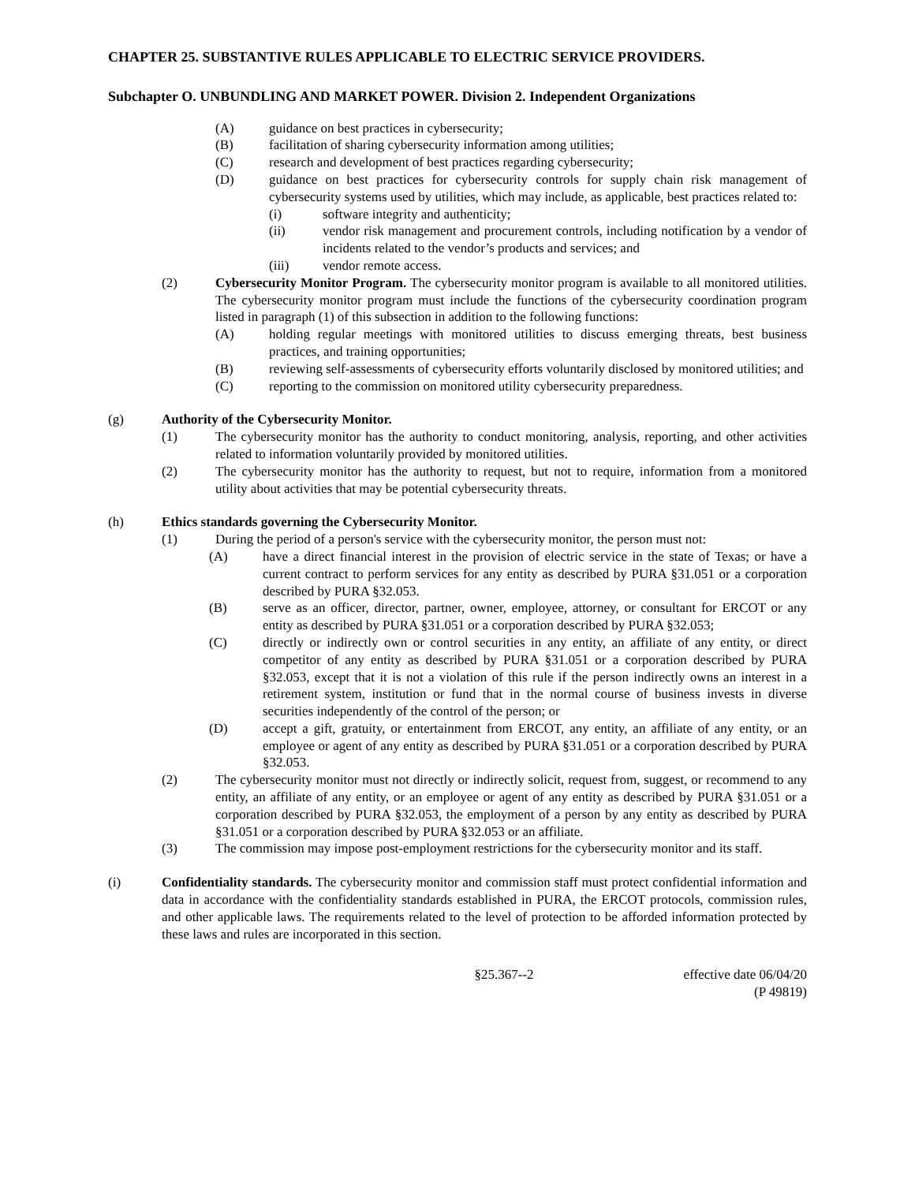CHAPTER 25. SUBSTANTIVE RULES APPLICABLE TO ELECTRIC SERVICE PROVIDERS.
Subchapter O. UNBUNDLING AND MARKET POWER. Division 2. Independent Organizations
(A) guidance on best practices in cybersecurity;
(B) facilitation of sharing cybersecurity information among utilities;
(C) research and development of best practices regarding cybersecurity;
(D) guidance on best practices for cybersecurity controls for supply chain risk management of cybersecurity systems used by utilities, which may include, as applicable, best practices related to:
(i) software integrity and authenticity;
(ii) vendor risk management and procurement controls, including notification by a vendor of incidents related to the vendor’s products and services; and
(iii) vendor remote access.
(2) Cybersecurity Monitor Program. The cybersecurity monitor program is available to all monitored utilities. The cybersecurity monitor program must include the functions of the cybersecurity coordination program listed in paragraph (1) of this subsection in addition to the following functions:
(A) holding regular meetings with monitored utilities to discuss emerging threats, best business practices, and training opportunities;
(B) reviewing self-assessments of cybersecurity efforts voluntarily disclosed by monitored utilities; and
(C) reporting to the commission on monitored utility cybersecurity preparedness.
(g) Authority of the Cybersecurity Monitor.
(1) The cybersecurity monitor has the authority to conduct monitoring, analysis, reporting, and other activities related to information voluntarily provided by monitored utilities.
(2) The cybersecurity monitor has the authority to request, but not to require, information from a monitored utility about activities that may be potential cybersecurity threats.
(h) Ethics standards governing the Cybersecurity Monitor.
(1) During the period of a person's service with the cybersecurity monitor, the person must not:
(A) have a direct financial interest in the provision of electric service in the state of Texas; or have a current contract to perform services for any entity as described by PURA §31.051 or a corporation described by PURA §32.053.
(B) serve as an officer, director, partner, owner, employee, attorney, or consultant for ERCOT or any entity as described by PURA §31.051 or a corporation described by PURA §32.053;
(C) directly or indirectly own or control securities in any entity, an affiliate of any entity, or direct competitor of any entity as described by PURA §31.051 or a corporation described by PURA §32.053, except that it is not a violation of this rule if the person indirectly owns an interest in a retirement system, institution or fund that in the normal course of business invests in diverse securities independently of the control of the person; or
(D) accept a gift, gratuity, or entertainment from ERCOT, any entity, an affiliate of any entity, or an employee or agent of any entity as described by PURA §31.051 or a corporation described by PURA §32.053.
(2) The cybersecurity monitor must not directly or indirectly solicit, request from, suggest, or recommend to any entity, an affiliate of any entity, or an employee or agent of any entity as described by PURA §31.051 or a corporation described by PURA §32.053, the employment of a person by any entity as described by PURA §31.051 or a corporation described by PURA §32.053 or an affiliate.
(3) The commission may impose post-employment restrictions for the cybersecurity monitor and its staff.
(i) Confidentiality standards. The cybersecurity monitor and commission staff must protect confidential information and data in accordance with the confidentiality standards established in PURA, the ERCOT protocols, commission rules, and other applicable laws. The requirements related to the level of protection to be afforded information protected by these laws and rules are incorporated in this section.
§25.367--2 effective date 06/04/20
(P 49819)